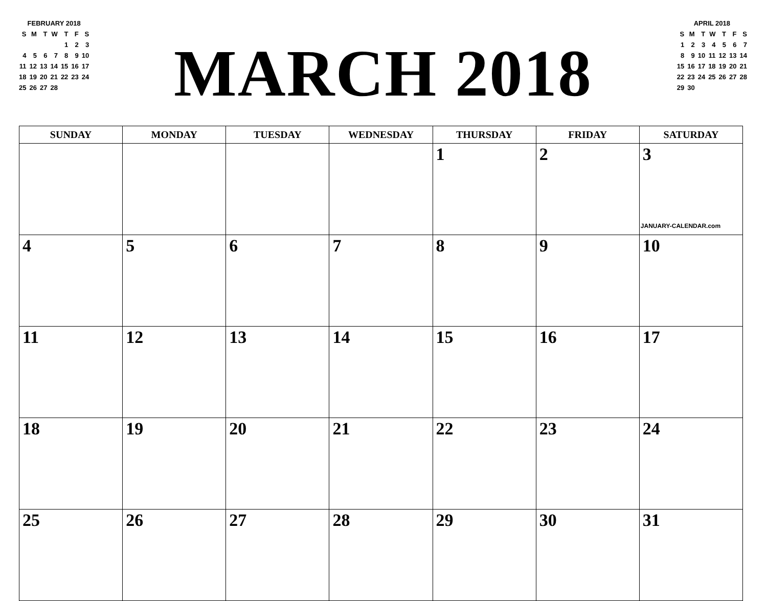FEBRUARY 2018
| S | M | T | W | T | F | S |
| --- | --- | --- | --- | --- | --- | --- |
| | | | | 1 | 2 | 3 |
| 4 | 5 | 6 | 7 | 8 | 9 | 10 |
| 11 | 12 | 13 | 14 | 15 | 16 | 17 |
| 18 | 19 | 20 | 21 | 22 | 23 | 24 |
| 25 | 26 | 27 | 28 | | | |
MARCH 2018
APRIL 2018
| S | M | T | W | T | F | S |
| --- | --- | --- | --- | --- | --- | --- |
| 1 | 2 | 3 | 4 | 5 | 6 | 7 |
| 8 | 9 | 10 | 11 | 12 | 13 | 14 |
| 15 | 16 | 17 | 18 | 19 | 20 | 21 |
| 22 | 23 | 24 | 25 | 26 | 27 | 28 |
| 29 | 30 | | | | | |
| SUNDAY | MONDAY | TUESDAY | WEDNESDAY | THURSDAY | FRIDAY | SATURDAY |
| --- | --- | --- | --- | --- | --- | --- |
| | | | | 1 | 2 | 3 JANUARY-CALENDAR.com |
| 4 | 5 | 6 | 7 | 8 | 9 | 10 |
| 11 | 12 | 13 | 14 | 15 | 16 | 17 |
| 18 | 19 | 20 | 21 | 22 | 23 | 24 |
| 25 | 26 | 27 | 28 | 29 | 30 | 31 |